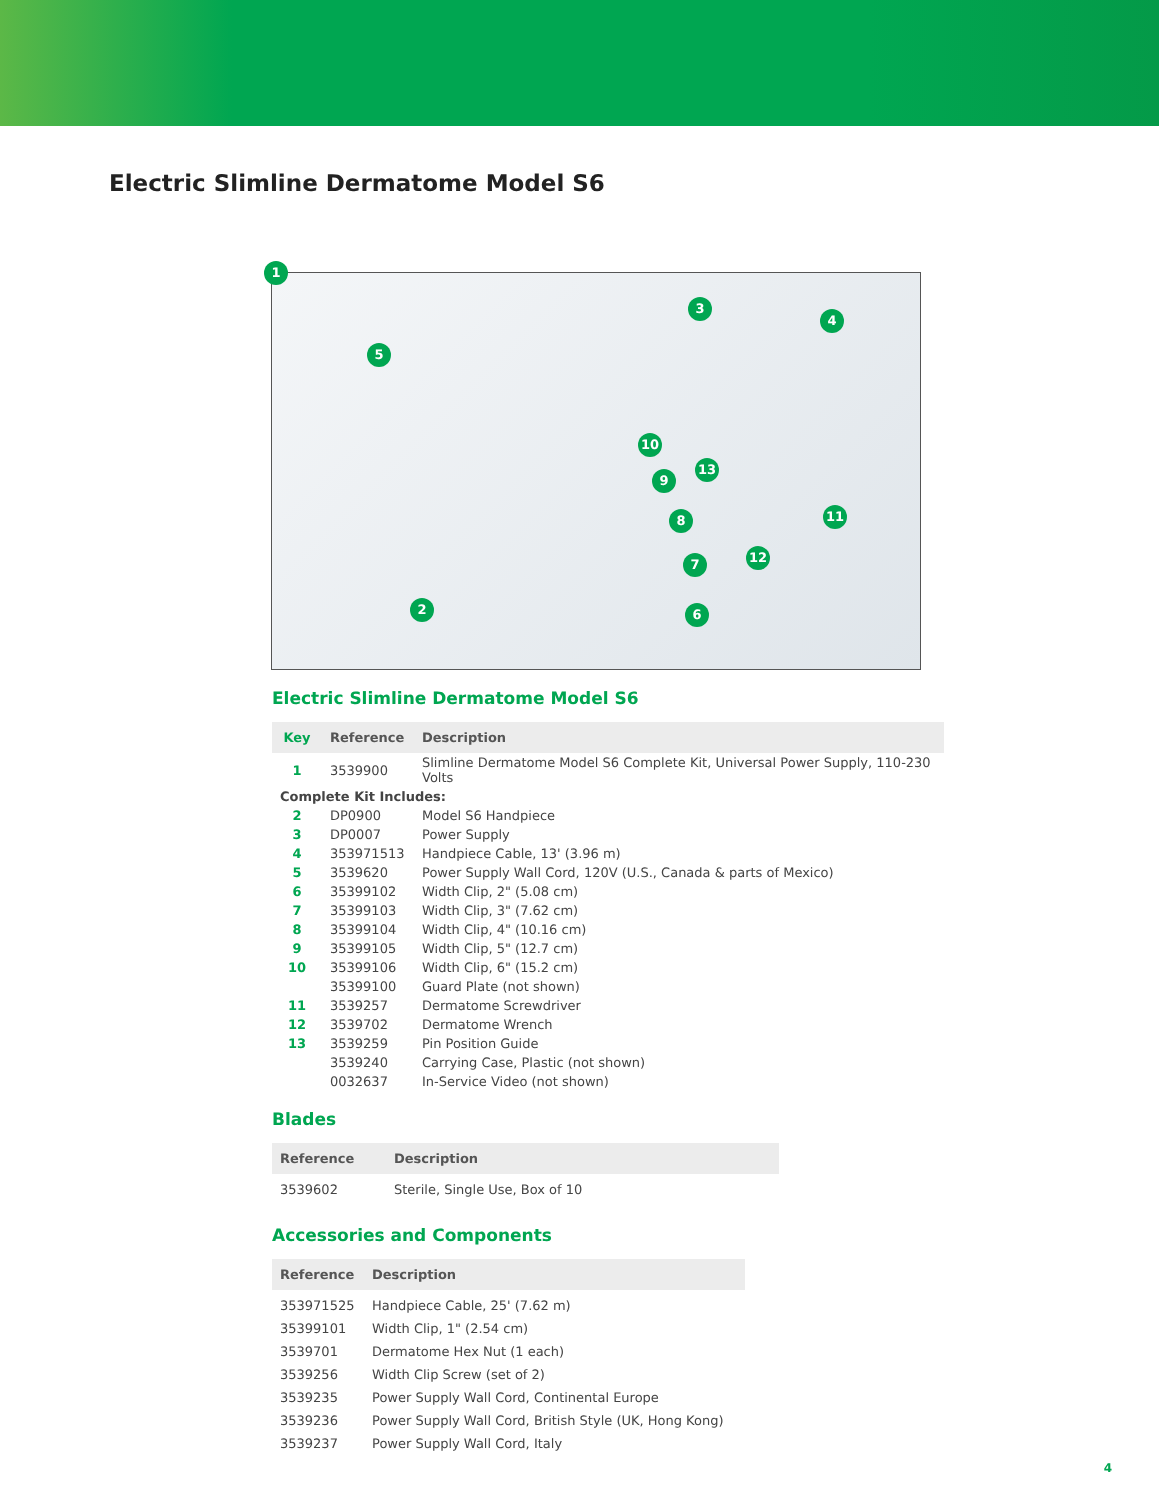Electric Slimline Dermatome Model S6
1
3
4
5
10
13
9
8 11
12 7
2 6
Electric Slimline Dermatome Model S6
| Key | Reference | Description |
| --- | --- | --- |
| 1 | 3539900 | Slimline Dermatome Model S6 Complete Kit, Universal Power Supply, 110-230 Volts |
| Complete Kit Includes: | | |
| 2 | DP0900 | Model S6 Handpiece |
| 3 | DP0007 | Power Supply |
| 4 | 353971513 | Handpiece Cable, 13' (3.96 m) |
| 5 | 3539620 | Power Supply Wall Cord, 120V (U.S., Canada & parts of Mexico) |
| 6 | 35399102 | Width Clip, 2" (5.08 cm) |
| 7 | 35399103 | Width Clip, 3" (7.62 cm) |
| 8 | 35399104 | Width Clip, 4" (10.16 cm) |
| 9 | 35399105 | Width Clip, 5" (12.7 cm) |
| 10 | 35399106 | Width Clip, 6" (15.2 cm) |
| | 35399100 | Guard Plate (not shown) |
| 11 | 3539257 | Dermatome Screwdriver |
| 12 | 3539702 | Dermatome Wrench |
| 13 | 3539259 | Pin Position Guide |
| | 3539240 | Carrying Case, Plastic (not shown) |
| | 0032637 | In-Service Video (not shown) |
Blades
| Reference | Description |
| --- | --- |
| 3539602 | Sterile, Single Use, Box of 10 |
Accessories and Components
| Reference | Description |
| --- | --- |
| 353971525 | Handpiece Cable, 25' (7.62 m) |
| 35399101 | Width Clip, 1" (2.54 cm) |
| 3539701 | Dermatome Hex Nut (1 each) |
| 3539256 | Width Clip Screw (set of 2) |
| 3539235 | Power Supply Wall Cord, Continental Europe |
| 3539236 | Power Supply Wall Cord, British Style (UK, Hong Kong) |
| 3539237 | Power Supply Wall Cord, Italy |
4